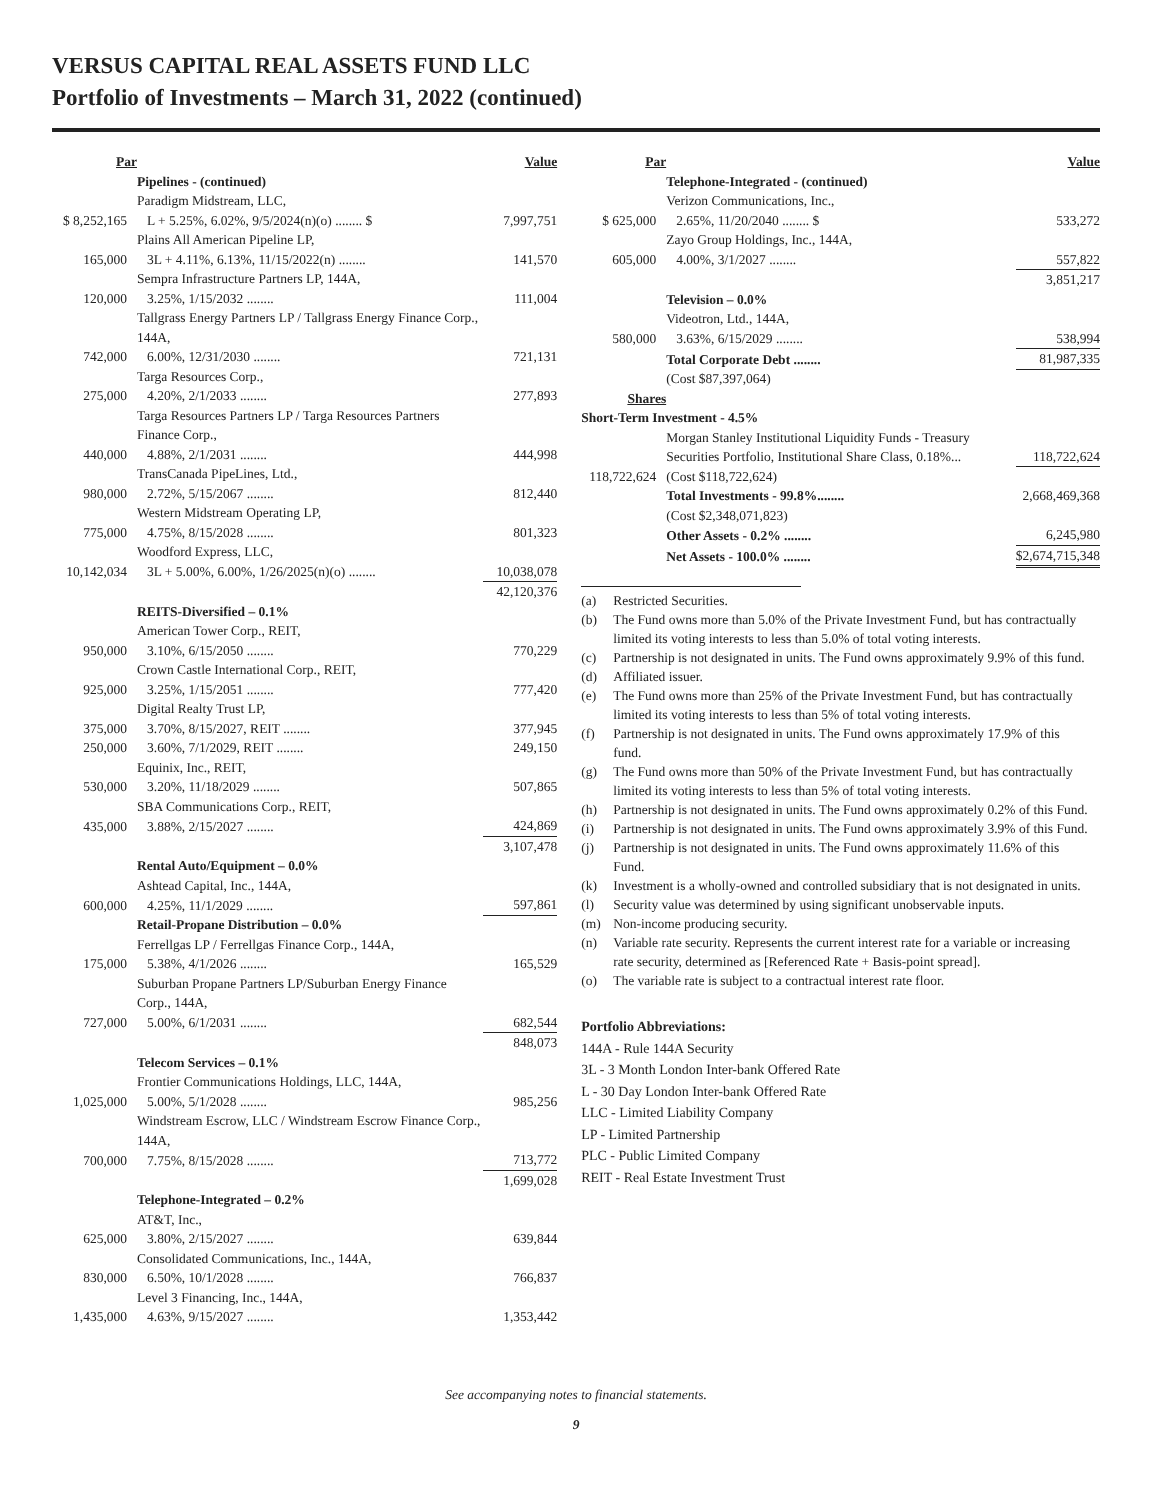VERSUS CAPITAL REAL ASSETS FUND LLC
Portfolio of Investments – March 31, 2022 (continued)
| Par | | Value |
| --- | --- | --- |
| | Pipelines - (continued) | |
| | Paradigm Midstream, LLC, | |
| $ 8,252,165 | L + 5.25%, 6.02%, 9/5/2024(n)(o) ........ $ | 7,997,751 |
| | Plains All American Pipeline LP, | |
| 165,000 | 3L + 4.11%, 6.13%, 11/15/2022(n) ........ | 141,570 |
| | Sempra Infrastructure Partners LP, 144A, | |
| 120,000 | 3.25%, 1/15/2032 ........ | 111,004 |
| | Tallgrass Energy Partners LP / Tallgrass Energy Finance Corp., 144A, | |
| 742,000 | 6.00%, 12/31/2030 ........ | 721,131 |
| | Targa Resources Corp., | |
| 275,000 | 4.20%, 2/1/2033 ........ | 277,893 |
| | Targa Resources Partners LP / Targa Resources Partners Finance Corp., | |
| 440,000 | 4.88%, 2/1/2031 ........ | 444,998 |
| | TransCanada PipeLines, Ltd., | |
| 980,000 | 2.72%, 5/15/2067 ........ | 812,440 |
| | Western Midstream Operating LP, | |
| 775,000 | 4.75%, 8/15/2028 ........ | 801,323 |
| | Woodford Express, LLC, | |
| 10,142,034 | 3L + 5.00%, 6.00%, 1/26/2025(n)(o) ........ | 10,038,078 |
| | | 42,120,376 |
| | REITS-Diversified – 0.1% | |
| | American Tower Corp., REIT, | |
| 950,000 | 3.10%, 6/15/2050 ........ | 770,229 |
| | Crown Castle International Corp., REIT, | |
| 925,000 | 3.25%, 1/15/2051 ........ | 777,420 |
| | Digital Realty Trust LP, | |
| 375,000 | 3.70%, 8/15/2027, REIT ........ | 377,945 |
| 250,000 | 3.60%, 7/1/2029, REIT ........ | 249,150 |
| | Equinix, Inc., REIT, | |
| 530,000 | 3.20%, 11/18/2029 ........ | 507,865 |
| | SBA Communications Corp., REIT, | |
| 435,000 | 3.88%, 2/15/2027 ........ | 424,869 |
| | | 3,107,478 |
| | Rental Auto/Equipment – 0.0% | |
| | Ashtead Capital, Inc., 144A, | |
| 600,000 | 4.25%, 11/1/2029 ........ | 597,861 |
| | Retail-Propane Distribution – 0.0% | |
| | Ferrellgas LP / Ferrellgas Finance Corp., 144A, | |
| 175,000 | 5.38%, 4/1/2026 ........ | 165,529 |
| | Suburban Propane Partners LP/Suburban Energy Finance Corp., 144A, | |
| 727,000 | 5.00%, 6/1/2031 ........ | 682,544 |
| | | 848,073 |
| | Telecom Services – 0.1% | |
| | Frontier Communications Holdings, LLC, 144A, | |
| 1,025,000 | 5.00%, 5/1/2028 ........ | 985,256 |
| | Windstream Escrow, LLC / Windstream Escrow Finance Corp., 144A, | |
| 700,000 | 7.75%, 8/15/2028 ........ | 713,772 |
| | | 1,699,028 |
| | Telephone-Integrated – 0.2% | |
| | AT&T, Inc., | |
| 625,000 | 3.80%, 2/15/2027 ........ | 639,844 |
| | Consolidated Communications, Inc., 144A, | |
| 830,000 | 6.50%, 10/1/2028 ........ | 766,837 |
| | Level 3 Financing, Inc., 144A, | |
| 1,435,000 | 4.63%, 9/15/2027 ........ | 1,353,442 |
| Par | | Value |
| --- | --- | --- |
| | Telephone-Integrated - (continued) | |
| | Verizon Communications, Inc., | |
| $ 625,000 | 2.65%, 11/20/2040 ........ $ | 533,272 |
| | Zayo Group Holdings, Inc., 144A, | |
| 605,000 | 4.00%, 3/1/2027 ........ | 557,822 |
| | | 3,851,217 |
| | Television – 0.0% | |
| | Videotron, Ltd., 144A, | |
| 580,000 | 3.63%, 6/15/2029 ........ | 538,994 |
| | Total Corporate Debt ........ | 81,987,335 |
| | (Cost $87,397,064) | |
| Shares | | |
| Short-Term Investment - 4.5% | | |
| | Morgan Stanley Institutional Liquidity Funds - Treasury Securities Portfolio, Institutional Share Class, 0.18%... | 118,722,624 |
| 118,722,624 | (Cost $118,722,624) | |
| | Total Investments - 99.8%........ | 2,668,469,368 |
| | (Cost $2,348,071,823) | |
| | Other Assets - 0.2% ........ | 6,245,980 |
| | Net Assets - 100.0% ........ | $2,674,715,348 |
(a) Restricted Securities.
(b) The Fund owns more than 5.0% of the Private Investment Fund, but has contractually limited its voting interests to less than 5.0% of total voting interests.
(c) Partnership is not designated in units. The Fund owns approximately 9.9% of this fund.
(d) Affiliated issuer.
(e) The Fund owns more than 25% of the Private Investment Fund, but has contractually limited its voting interests to less than 5% of total voting interests.
(f) Partnership is not designated in units. The Fund owns approximately 17.9% of this fund.
(g) The Fund owns more than 50% of the Private Investment Fund, but has contractually limited its voting interests to less than 5% of total voting interests.
(h) Partnership is not designated in units. The Fund owns approximately 0.2% of this Fund.
(i) Partnership is not designated in units. The Fund owns approximately 3.9% of this Fund.
(j) Partnership is not designated in units. The Fund owns approximately 11.6% of this Fund.
(k) Investment is a wholly-owned and controlled subsidiary that is not designated in units.
(l) Security value was determined by using significant unobservable inputs.
(m) Non-income producing security.
(n) Variable rate security. Represents the current interest rate for a variable or increasing rate security, determined as [Referenced Rate + Basis-point spread].
(o) The variable rate is subject to a contractual interest rate floor.
Portfolio Abbreviations:
144A - Rule 144A Security
3L - 3 Month London Inter-bank Offered Rate
L - 30 Day London Inter-bank Offered Rate
LLC - Limited Liability Company
LP - Limited Partnership
PLC - Public Limited Company
REIT - Real Estate Investment Trust
See accompanying notes to financial statements.
9